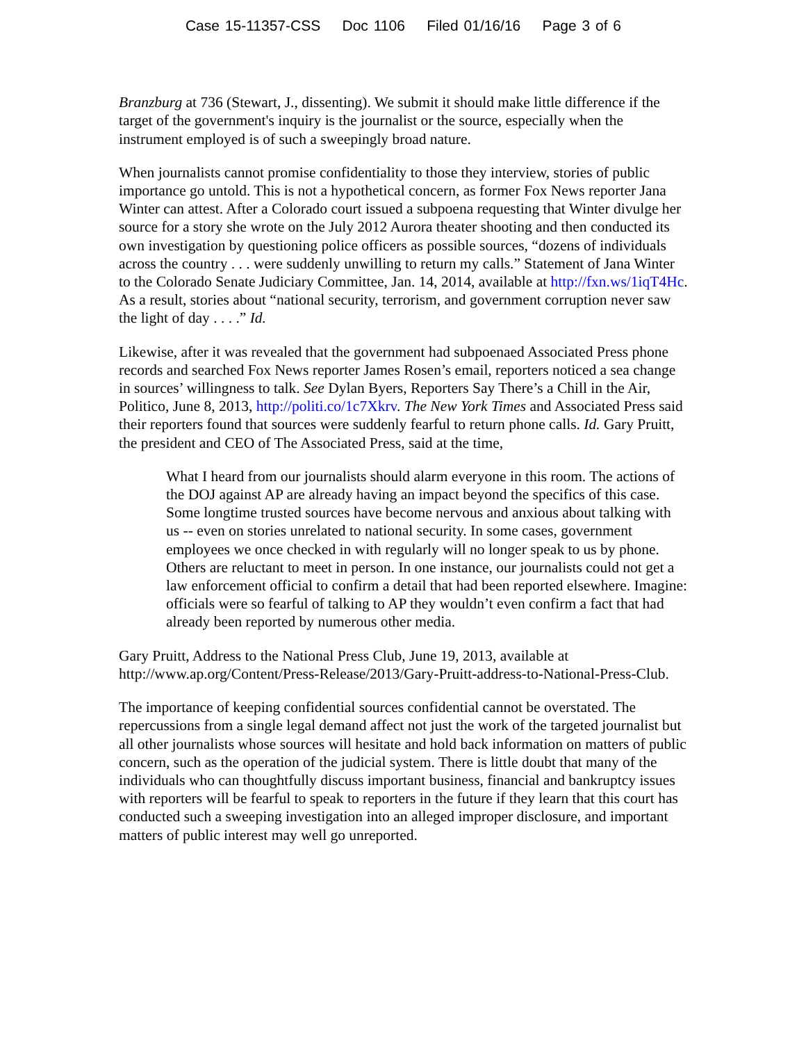Case 15-11357-CSS Doc 1106 Filed 01/16/16 Page 3 of 6
Branzburg at 736 (Stewart, J., dissenting). We submit it should make little difference if the target of the government's inquiry is the journalist or the source, especially when the instrument employed is of such a sweepingly broad nature.
When journalists cannot promise confidentiality to those they interview, stories of public importance go untold. This is not a hypothetical concern, as former Fox News reporter Jana Winter can attest. After a Colorado court issued a subpoena requesting that Winter divulge her source for a story she wrote on the July 2012 Aurora theater shooting and then conducted its own investigation by questioning police officers as possible sources, “dozens of individuals across the country . . . were suddenly unwilling to return my calls.” Statement of Jana Winter to the Colorado Senate Judiciary Committee, Jan. 14, 2014, available at http://fxn.ws/1iqT4Hc. As a result, stories about “national security, terrorism, and government corruption never saw the light of day . . . .” Id.
Likewise, after it was revealed that the government had subpoenaed Associated Press phone records and searched Fox News reporter James Rosen’s email, reporters noticed a sea change in sources’ willingness to talk. See Dylan Byers, Reporters Say There’s a Chill in the Air, Politico, June 8, 2013, http://politi.co/1c7Xkrv. The New York Times and Associated Press said their reporters found that sources were suddenly fearful to return phone calls. Id. Gary Pruitt, the president and CEO of The Associated Press, said at the time,
What I heard from our journalists should alarm everyone in this room. The actions of the DOJ against AP are already having an impact beyond the specifics of this case. Some longtime trusted sources have become nervous and anxious about talking with us -- even on stories unrelated to national security. In some cases, government employees we once checked in with regularly will no longer speak to us by phone. Others are reluctant to meet in person. In one instance, our journalists could not get a law enforcement official to confirm a detail that had been reported elsewhere. Imagine: officials were so fearful of talking to AP they wouldn’t even confirm a fact that had already been reported by numerous other media.
Gary Pruitt, Address to the National Press Club, June 19, 2013, available at http://www.ap.org/Content/Press-Release/2013/Gary-Pruitt-address-to-National-Press-Club.
The importance of keeping confidential sources confidential cannot be overstated. The repercussions from a single legal demand affect not just the work of the targeted journalist but all other journalists whose sources will hesitate and hold back information on matters of public concern, such as the operation of the judicial system. There is little doubt that many of the individuals who can thoughtfully discuss important business, financial and bankruptcy issues with reporters will be fearful to speak to reporters in the future if they learn that this court has conducted such a sweeping investigation into an alleged improper disclosure, and important matters of public interest may well go unreported.